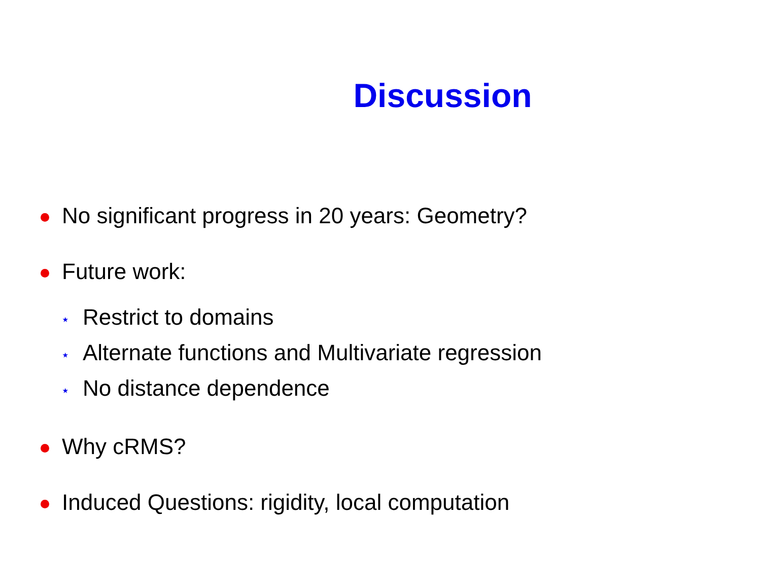Discussion
No significant progress in 20 years: Geometry?
Future work:
⋆ Restrict to domains
⋆ Alternate functions and Multivariate regression
⋆ No distance dependence
Why cRMS?
Induced Questions: rigidity, local computation